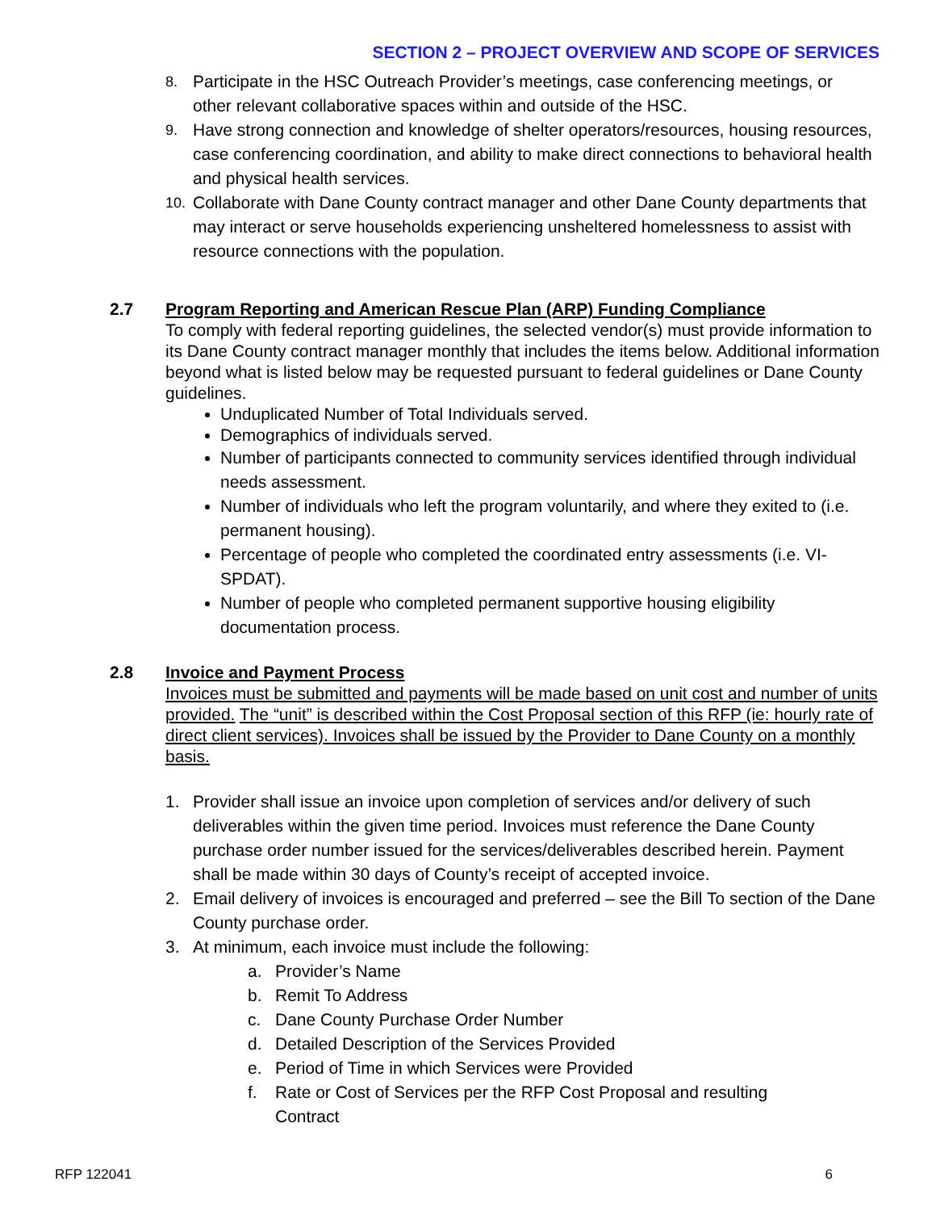SECTION 2 – PROJECT OVERVIEW AND SCOPE OF SERVICES
8. Participate in the HSC Outreach Provider’s meetings, case conferencing meetings, or other relevant collaborative spaces within and outside of the HSC.
9. Have strong connection and knowledge of shelter operators/resources, housing resources, case conferencing coordination, and ability to make direct connections to behavioral health and physical health services.
10. Collaborate with Dane County contract manager and other Dane County departments that may interact or serve households experiencing unsheltered homelessness to assist with resource connections with the population.
2.7 Program Reporting and American Rescue Plan (ARP) Funding Compliance
To comply with federal reporting guidelines, the selected vendor(s) must provide information to its Dane County contract manager monthly that includes the items below. Additional information beyond what is listed below may be requested pursuant to federal guidelines or Dane County guidelines.
Unduplicated Number of Total Individuals served.
Demographics of individuals served.
Number of participants connected to community services identified through individual needs assessment.
Number of individuals who left the program voluntarily, and where they exited to (i.e. permanent housing).
Percentage of people who completed the coordinated entry assessments (i.e. VI-SPDAT).
Number of people who completed permanent supportive housing eligibility documentation process.
2.8 Invoice and Payment Process
Invoices must be submitted and payments will be made based on unit cost and number of units provided. The “unit” is described within the Cost Proposal section of this RFP (ie: hourly rate of direct client services). Invoices shall be issued by the Provider to Dane County on a monthly basis.
1. Provider shall issue an invoice upon completion of services and/or delivery of such deliverables within the given time period. Invoices must reference the Dane County purchase order number issued for the services/deliverables described herein. Payment shall be made within 30 days of County’s receipt of accepted invoice.
2. Email delivery of invoices is encouraged and preferred – see the Bill To section of the Dane County purchase order.
3. At minimum, each invoice must include the following:
a. Provider’s Name
b. Remit To Address
c. Dane County Purchase Order Number
d. Detailed Description of the Services Provided
e. Period of Time in which Services were Provided
f. Rate or Cost of Services per the RFP Cost Proposal and resulting Contract
RFP 122041 6